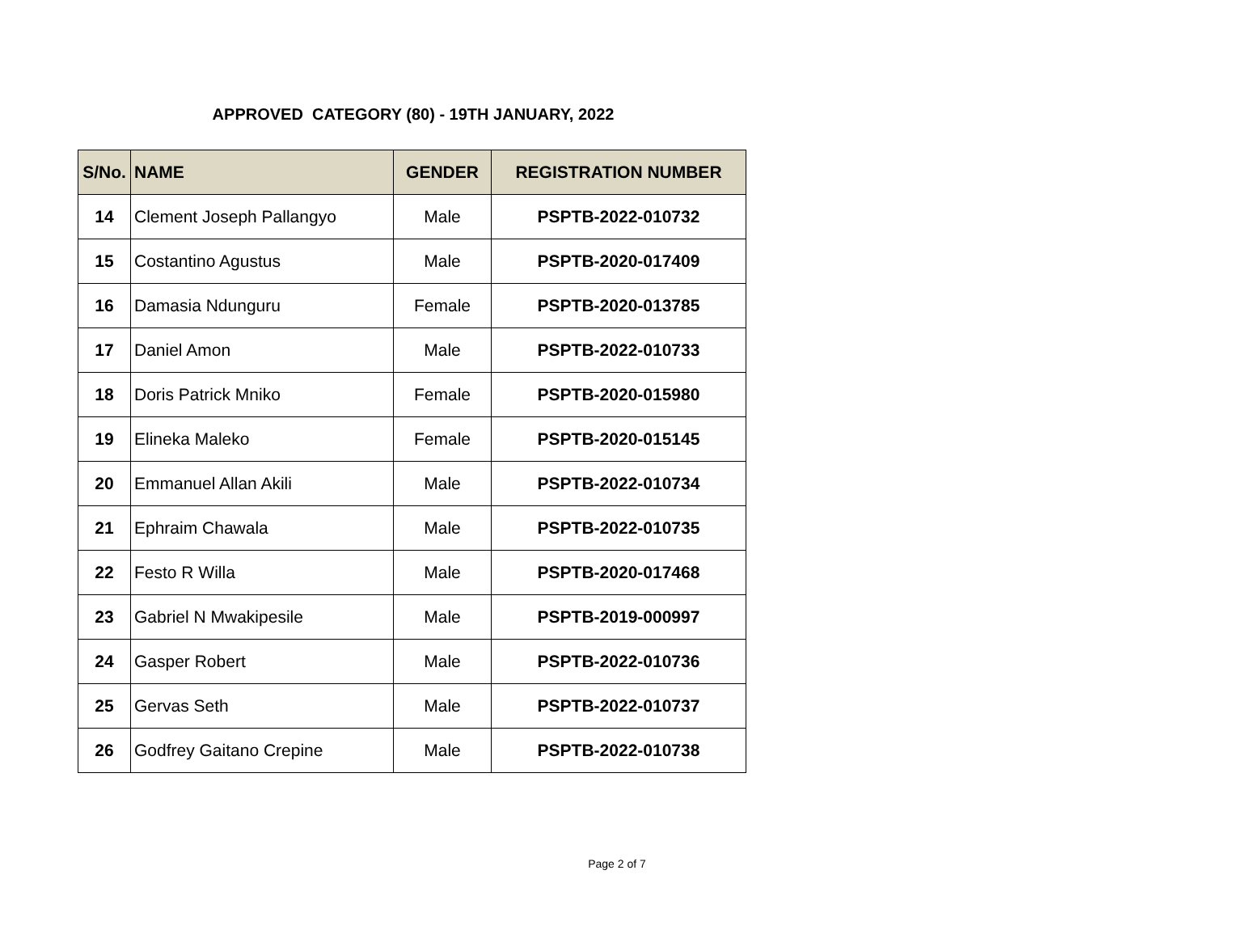APPROVED CATEGORY (80) - 19TH JANUARY, 2022
| S/No. | NAME | GENDER | REGISTRATION NUMBER |
| --- | --- | --- | --- |
| 14 | Clement Joseph Pallangyo | Male | PSPTB-2022-010732 |
| 15 | Costantino Agustus | Male | PSPTB-2020-017409 |
| 16 | Damasia Ndunguru | Female | PSPTB-2020-013785 |
| 17 | Daniel Amon | Male | PSPTB-2022-010733 |
| 18 | Doris Patrick Mniko | Female | PSPTB-2020-015980 |
| 19 | Elineka Maleko | Female | PSPTB-2020-015145 |
| 20 | Emmanuel Allan Akili | Male | PSPTB-2022-010734 |
| 21 | Ephraim Chawala | Male | PSPTB-2022-010735 |
| 22 | Festo R Willa | Male | PSPTB-2020-017468 |
| 23 | Gabriel N Mwakipesile | Male | PSPTB-2019-000997 |
| 24 | Gasper Robert | Male | PSPTB-2022-010736 |
| 25 | Gervas Seth | Male | PSPTB-2022-010737 |
| 26 | Godfrey Gaitano Crepine | Male | PSPTB-2022-010738 |
Page 2 of 7